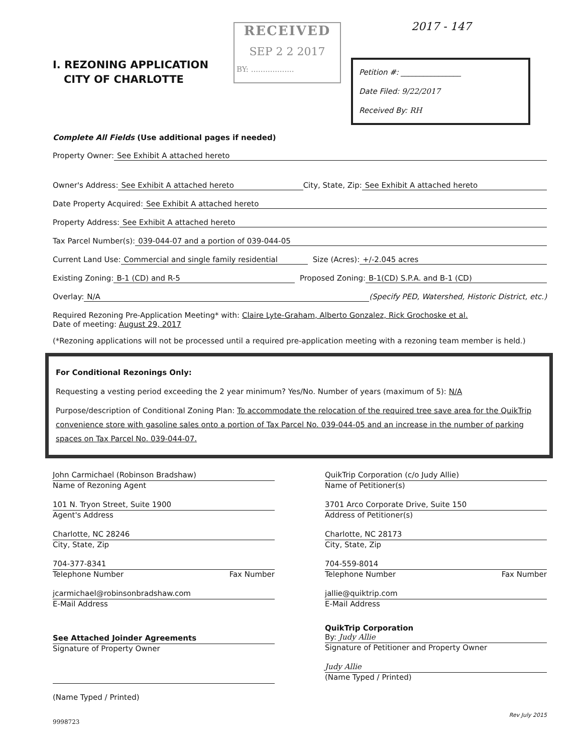I. REZONING APPLICATION
CITY OF CHARLOTTE
RECEIVED
SEP 2 2 2017
BY: ..................
2017 - 147
Petition #: ________________
Date Filed: 9/22/2017
Received By: RH
Complete All Fields (Use additional pages if needed)
Property Owner: See Exhibit A attached hereto
Owner's Address: See Exhibit A attached hereto City, State, Zip: See Exhibit A attached hereto
Date Property Acquired: See Exhibit A attached hereto
Property Address: See Exhibit A attached hereto
Tax Parcel Number(s): 039-044-07 and a portion of 039-044-05
Current Land Use: Commercial and single family residential Size (Acres): +/-2.045 acres
Existing Zoning: B-1 (CD) and R-5 Proposed Zoning: B-1(CD) S.P.A. and B-1 (CD)
Overlay: N/A (Specify PED, Watershed, Historic District, etc.)
Required Rezoning Pre-Application Meeting* with: Claire Lyte-Graham, Alberto Gonzalez, Rick Grochoske et al.
Date of meeting: August 29, 2017
(*Rezoning applications will not be processed until a required pre-application meeting with a rezoning team member is held.)
For Conditional Rezonings Only:
Requesting a vesting period exceeding the 2 year minimum? Yes/No. Number of years (maximum of 5): N/A
Purpose/description of Conditional Zoning Plan: To accommodate the relocation of the required tree save area for the QuikTrip convenience store with gasoline sales onto a portion of Tax Parcel No. 039-044-05 and an increase in the number of parking spaces on Tax Parcel No. 039-044-07.
John Carmichael (Robinson Bradshaw)
Name of Rezoning Agent
101 N. Tryon Street, Suite 1900
Agent's Address
Charlotte, NC 28246
City, State, Zip
704-377-8341
Telephone Number Fax Number
jcarmichael@robinsonbradshaw.com
E-Mail Address
See Attached Joinder Agreements
Signature of Property Owner
(Name Typed / Printed)
QuikTrip Corporation (c/o Judy Allie)
Name of Petitioner(s)
3701 Arco Corporate Drive, Suite 150
Address of Petitioner(s)
Charlotte, NC 28173
City, State, Zip
704-559-8014
Telephone Number Fax Number
jallie@quiktrip.com
E-Mail Address
QuikTrip Corporation
By: Judy Allie
Signature of Petitioner and Property Owner
Judy Allie
(Name Typed / Printed)
Rev July 2015
9998723